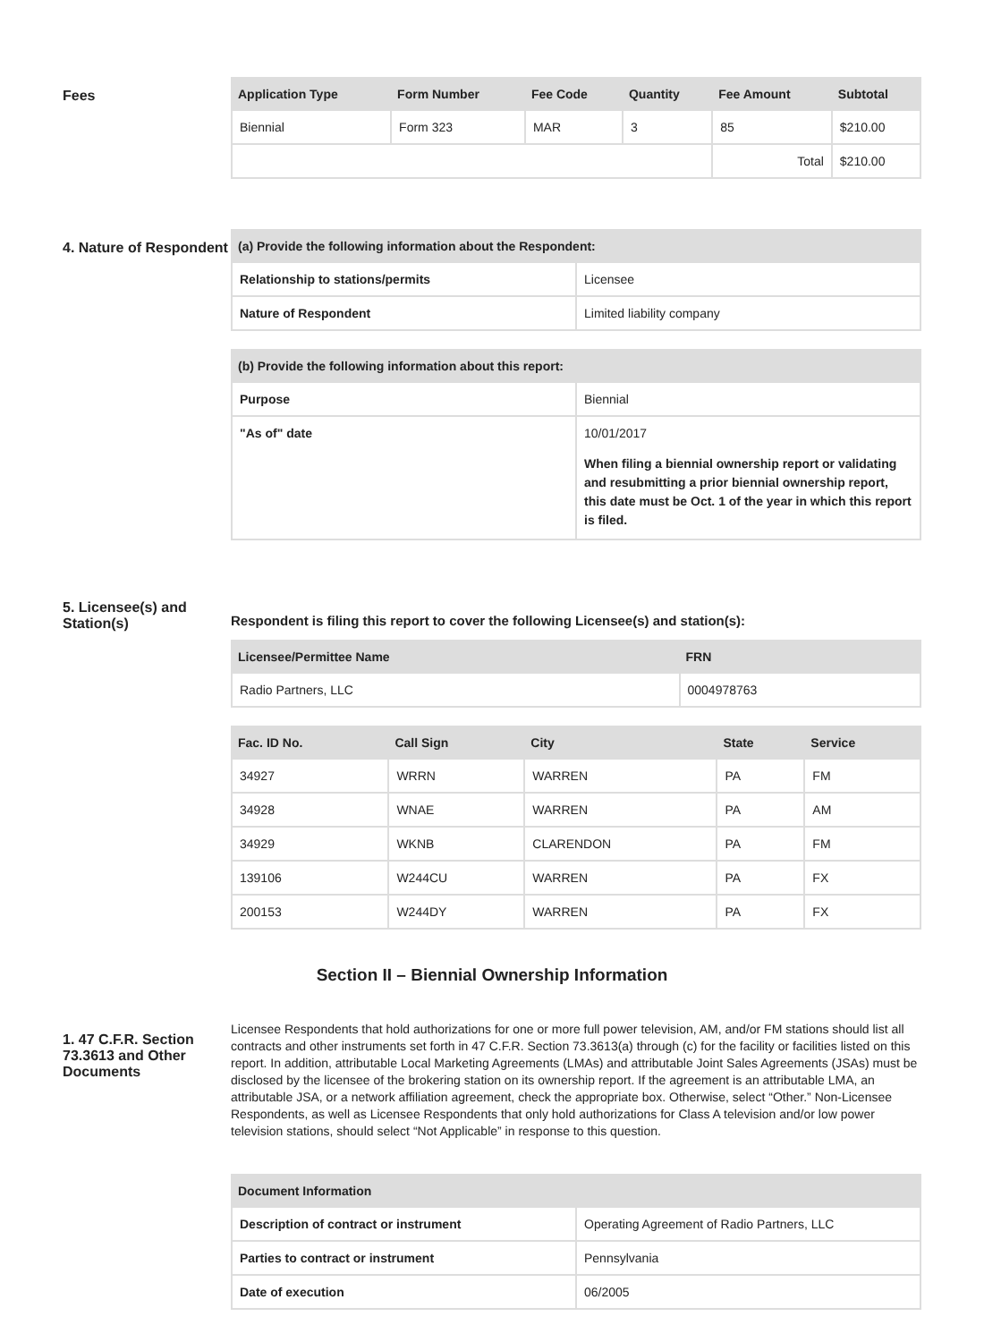Fees
| Application Type | Form Number | Fee Code | Quantity | Fee Amount | Subtotal |
| --- | --- | --- | --- | --- | --- |
| Biennial | Form 323 | MAR | 3 | 85 | $210.00 |
| | | | | Total | $210.00 |
4. Nature of Respondent
| (a) Provide the following information about the Respondent: | |
| --- | --- |
| Relationship to stations/permits | Licensee |
| Nature of Respondent | Limited liability company |
| (b) Provide the following information about this report: | |
| --- | --- |
| Purpose | Biennial |
| "As of" date | 10/01/2017 When filing a biennial ownership report or validating and resubmitting a prior biennial ownership report, this date must be Oct. 1 of the year in which this report is filed. |
5. Licensee(s) and Station(s)
Respondent is filing this report to cover the following Licensee(s) and station(s):
| Licensee/Permittee Name | FRN |
| --- | --- |
| Radio Partners, LLC | 0004978763 |
| Fac. ID No. | Call Sign | City | State | Service |
| --- | --- | --- | --- | --- |
| 34927 | WRRN | WARREN | PA | FM |
| 34928 | WNAE | WARREN | PA | AM |
| 34929 | WKNB | CLARENDON | PA | FM |
| 139106 | W244CU | WARREN | PA | FX |
| 200153 | W244DY | WARREN | PA | FX |
Section II – Biennial Ownership Information
1. 47 C.F.R. Section 73.3613 and Other Documents
Licensee Respondents that hold authorizations for one or more full power television, AM, and/or FM stations should list all contracts and other instruments set forth in 47 C.F.R. Section 73.3613(a) through (c) for the facility or facilities listed on this report. In addition, attributable Local Marketing Agreements (LMAs) and attributable Joint Sales Agreements (JSAs) must be disclosed by the licensee of the brokering station on its ownership report. If the agreement is an attributable LMA, an attributable JSA, or a network affiliation agreement, check the appropriate box. Otherwise, select “Other.” Non-Licensee Respondents, as well as Licensee Respondents that only hold authorizations for Class A television and/or low power television stations, should select “Not Applicable” in response to this question.
| Document Information | |
| --- | --- |
| Description of contract or instrument | Operating Agreement of Radio Partners, LLC |
| Parties to contract or instrument | Pennsylvania |
| Date of execution | 06/2005 |